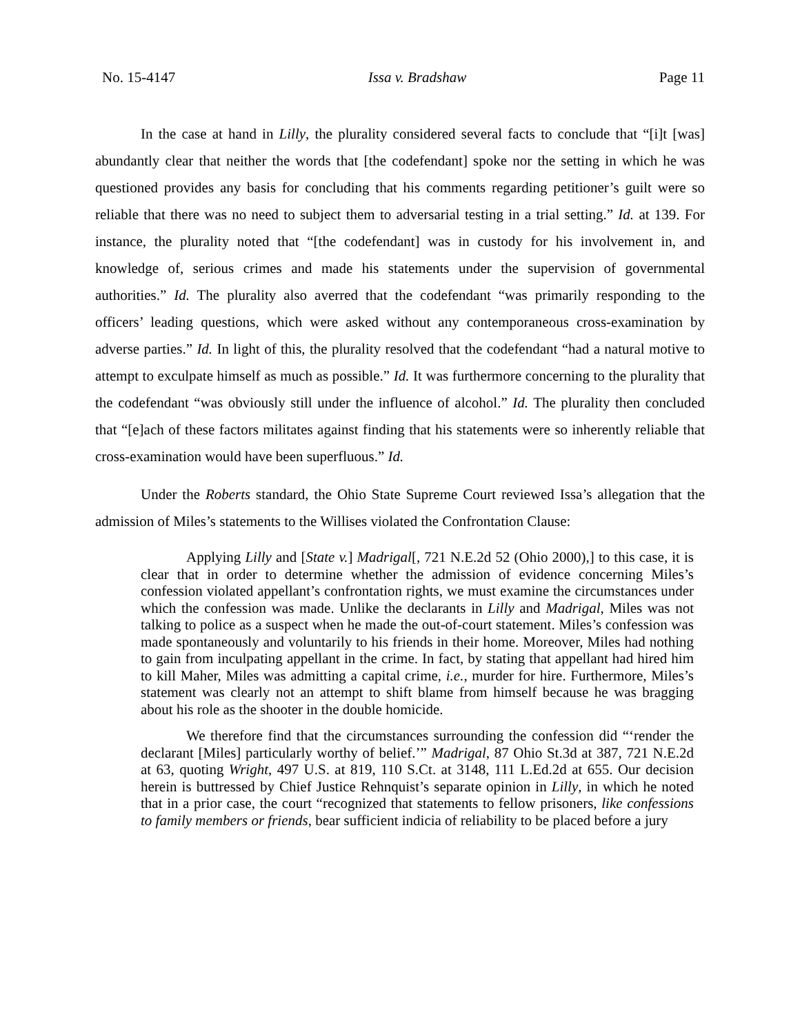No. 15-4147 Issa v. Bradshaw Page 11
In the case at hand in Lilly, the plurality considered several facts to conclude that “[i]t [was] abundantly clear that neither the words that [the codefendant] spoke nor the setting in which he was questioned provides any basis for concluding that his comments regarding petitioner’s guilt were so reliable that there was no need to subject them to adversarial testing in a trial setting.” Id. at 139. For instance, the plurality noted that “[the codefendant] was in custody for his involvement in, and knowledge of, serious crimes and made his statements under the supervision of governmental authorities.” Id. The plurality also averred that the codefendant “was primarily responding to the officers’ leading questions, which were asked without any contemporaneous cross-examination by adverse parties.” Id. In light of this, the plurality resolved that the codefendant “had a natural motive to attempt to exculpate himself as much as possible.” Id. It was furthermore concerning to the plurality that the codefendant “was obviously still under the influence of alcohol.” Id. The plurality then concluded that “[e]ach of these factors militates against finding that his statements were so inherently reliable that cross-examination would have been superfluous.” Id.
Under the Roberts standard, the Ohio State Supreme Court reviewed Issa’s allegation that the admission of Miles’s statements to the Willises violated the Confrontation Clause:
Applying Lilly and [State v.] Madrigal[, 721 N.E.2d 52 (Ohio 2000),] to this case, it is clear that in order to determine whether the admission of evidence concerning Miles’s confession violated appellant’s confrontation rights, we must examine the circumstances under which the confession was made. Unlike the declarants in Lilly and Madrigal, Miles was not talking to police as a suspect when he made the out-of-court statement. Miles’s confession was made spontaneously and voluntarily to his friends in their home. Moreover, Miles had nothing to gain from inculpating appellant in the crime. In fact, by stating that appellant had hired him to kill Maher, Miles was admitting a capital crime, i.e., murder for hire. Furthermore, Miles’s statement was clearly not an attempt to shift blame from himself because he was bragging about his role as the shooter in the double homicide.
We therefore find that the circumstances surrounding the confession did “‘render the declarant [Miles] particularly worthy of belief.’” Madrigal, 87 Ohio St.3d at 387, 721 N.E.2d at 63, quoting Wright, 497 U.S. at 819, 110 S.Ct. at 3148, 111 L.Ed.2d at 655. Our decision herein is buttressed by Chief Justice Rehnquist’s separate opinion in Lilly, in which he noted that in a prior case, the court “recognized that statements to fellow prisoners, like confessions to family members or friends, bear sufficient indicia of reliability to be placed before a jury